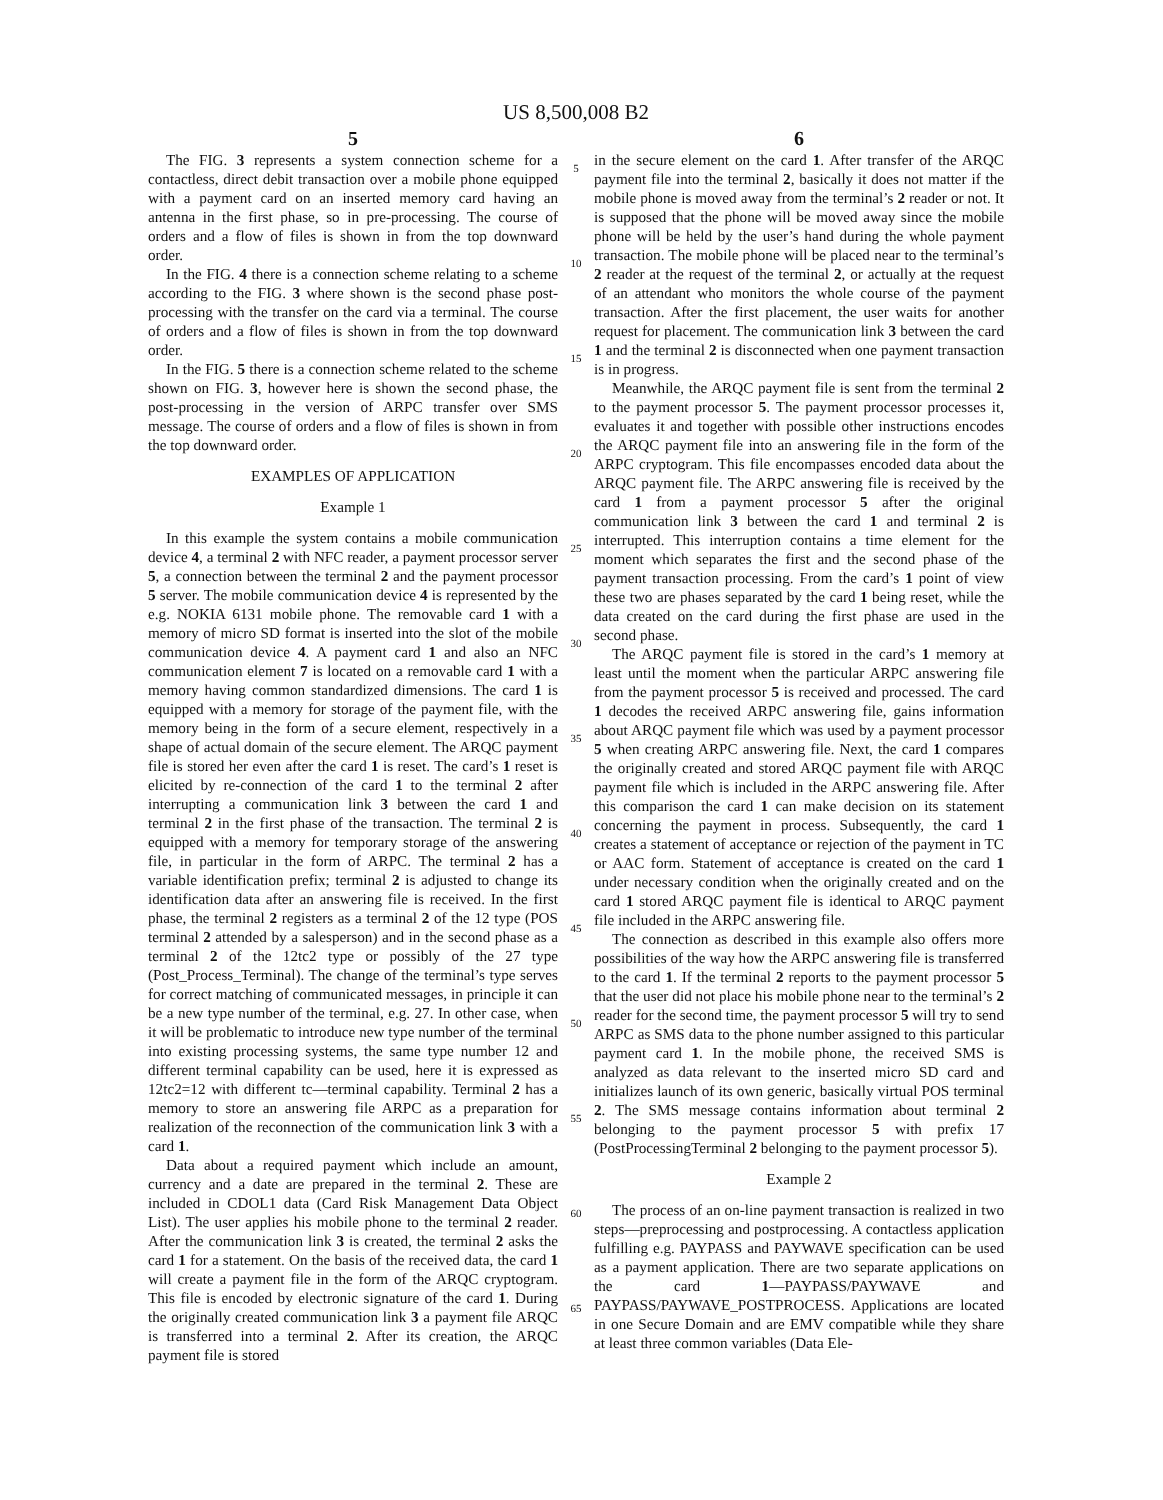US 8,500,008 B2
5
The FIG. 3 represents a system connection scheme for a contactless, direct debit transaction over a mobile phone equipped with a payment card on an inserted memory card having an antenna in the first phase, so in pre-processing. The course of orders and a flow of files is shown in from the top downward order.
In the FIG. 4 there is a connection scheme relating to a scheme according to the FIG. 3 where shown is the second phase post-processing with the transfer on the card via a terminal. The course of orders and a flow of files is shown in from the top downward order.
In the FIG. 5 there is a connection scheme related to the scheme shown on FIG. 3, however here is shown the second phase, the post-processing in the version of ARPC transfer over SMS message. The course of orders and a flow of files is shown in from the top downward order.
EXAMPLES OF APPLICATION
Example 1
In this example the system contains a mobile communication device 4, a terminal 2 with NFC reader, a payment processor server 5, a connection between the terminal 2 and the payment processor 5 server. The mobile communication device 4 is represented by the e.g. NOKIA 6131 mobile phone. The removable card 1 with a memory of micro SD format is inserted into the slot of the mobile communication device 4. A payment card 1 and also an NFC communication element 7 is located on a removable card 1 with a memory having common standardized dimensions. The card 1 is equipped with a memory for storage of the payment file, with the memory being in the form of a secure element, respectively in a shape of actual domain of the secure element. The ARQC payment file is stored her even after the card 1 is reset. The card’s 1 reset is elicited by re-connection of the card 1 to the terminal 2 after interrupting a communication link 3 between the card 1 and terminal 2 in the first phase of the transaction. The terminal 2 is equipped with a memory for temporary storage of the answering file, in particular in the form of ARPC. The terminal 2 has a variable identification prefix; terminal 2 is adjusted to change its identification data after an answering file is received. In the first phase, the terminal 2 registers as a terminal 2 of the 12 type (POS terminal 2 attended by a salesperson) and in the second phase as a terminal 2 of the 12tc2 type or possibly of the 27 type (Post_Process_Terminal). The change of the terminal’s type serves for correct matching of communicated messages, in principle it can be a new type number of the terminal, e.g. 27. In other case, when it will be problematic to introduce new type number of the terminal into existing processing systems, the same type number 12 and different terminal capability can be used, here it is expressed as 12tc2=12 with different tc—terminal capability. Terminal 2 has a memory to store an answering file ARPC as a preparation for realization of the reconnection of the communication link 3 with a card 1.
Data about a required payment which include an amount, currency and a date are prepared in the terminal 2. These are included in CDOL1 data (Card Risk Management Data Object List). The user applies his mobile phone to the terminal 2 reader. After the communication link 3 is created, the terminal 2 asks the card 1 for a statement. On the basis of the received data, the card 1 will create a payment file in the form of the ARQC cryptogram. This file is encoded by electronic signature of the card 1. During the originally created communication link 3 a payment file ARQC is transferred into a terminal 2. After its creation, the ARQC payment file is stored
5
10
15
20
25
30
35
40
45
50
55
60
65
6
in the secure element on the card 1. After transfer of the ARQC payment file into the terminal 2, basically it does not matter if the mobile phone is moved away from the terminal’s 2 reader or not. It is supposed that the phone will be moved away since the mobile phone will be held by the user’s hand during the whole payment transaction. The mobile phone will be placed near to the terminal’s 2 reader at the request of the terminal 2, or actually at the request of an attendant who monitors the whole course of the payment transaction. After the first placement, the user waits for another request for placement. The communication link 3 between the card 1 and the terminal 2 is disconnected when one payment transaction is in progress.
Meanwhile, the ARQC payment file is sent from the terminal 2 to the payment processor 5. The payment processor processes it, evaluates it and together with possible other instructions encodes the ARQC payment file into an answering file in the form of the ARPC cryptogram. This file encompasses encoded data about the ARQC payment file. The ARPC answering file is received by the card 1 from a payment processor 5 after the original communication link 3 between the card 1 and terminal 2 is interrupted. This interruption contains a time element for the moment which separates the first and the second phase of the payment transaction processing. From the card’s 1 point of view these two are phases separated by the card 1 being reset, while the data created on the card during the first phase are used in the second phase.
The ARQC payment file is stored in the card’s 1 memory at least until the moment when the particular ARPC answering file from the payment processor 5 is received and processed. The card 1 decodes the received ARPC answering file, gains information about ARQC payment file which was used by a payment processor 5 when creating ARPC answering file. Next, the card 1 compares the originally created and stored ARQC payment file with ARQC payment file which is included in the ARPC answering file. After this comparison the card 1 can make decision on its statement concerning the payment in process. Subsequently, the card 1 creates a statement of acceptance or rejection of the payment in TC or AAC form. Statement of acceptance is created on the card 1 under necessary condition when the originally created and on the card 1 stored ARQC payment file is identical to ARQC payment file included in the ARPC answering file.
The connection as described in this example also offers more possibilities of the way how the ARPC answering file is transferred to the card 1. If the terminal 2 reports to the payment processor 5 that the user did not place his mobile phone near to the terminal’s 2 reader for the second time, the payment processor 5 will try to send ARPC as SMS data to the phone number assigned to this particular payment card 1. In the mobile phone, the received SMS is analyzed as data relevant to the inserted micro SD card and initializes launch of its own generic, basically virtual POS terminal 2. The SMS message contains information about terminal 2 belonging to the payment processor 5 with prefix 17 (PostProcessingTerminal 2 belonging to the payment processor 5).
Example 2
The process of an on-line payment transaction is realized in two steps—preprocessing and postprocessing. A contactless application fulfilling e.g. PAYPASS and PAYWAVE specification can be used as a payment application. There are two separate applications on the card 1—PAYPASS/PAYWAVE and PAYPASS/PAYWAVE_POSTPROCESS. Applications are located in one Secure Domain and are EMV compatible while they share at least three common variables (Data Ele-